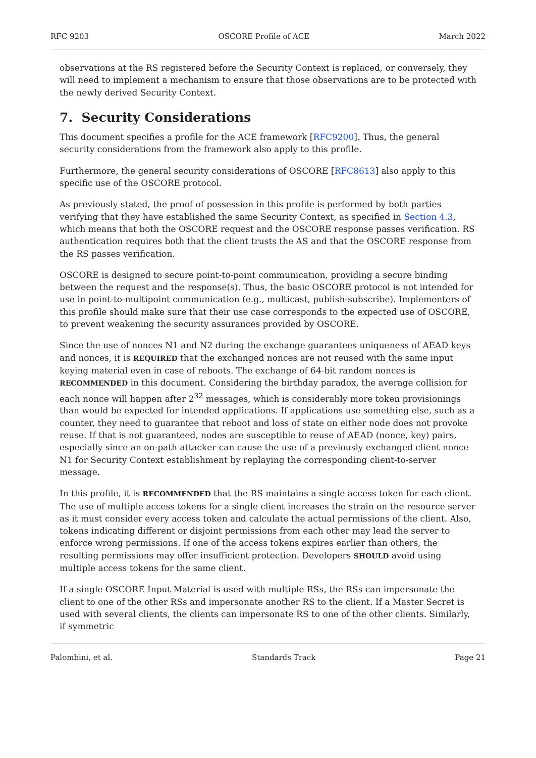RFC 9203 OSCORE Profile of ACE March 2022
observations at the RS registered before the Security Context is replaced, or conversely, they will need to implement a mechanism to ensure that those observations are to be protected with the newly derived Security Context.
7. Security Considerations
This document specifies a profile for the ACE framework [RFC9200]. Thus, the general security considerations from the framework also apply to this profile.
Furthermore, the general security considerations of OSCORE [RFC8613] also apply to this specific use of the OSCORE protocol.
As previously stated, the proof of possession in this profile is performed by both parties verifying that they have established the same Security Context, as specified in Section 4.3, which means that both the OSCORE request and the OSCORE response passes verification. RS authentication requires both that the client trusts the AS and that the OSCORE response from the RS passes verification.
OSCORE is designed to secure point-to-point communication, providing a secure binding between the request and the response(s). Thus, the basic OSCORE protocol is not intended for use in point-to-multipoint communication (e.g., multicast, publish-subscribe). Implementers of this profile should make sure that their use case corresponds to the expected use of OSCORE, to prevent weakening the security assurances provided by OSCORE.
Since the use of nonces N1 and N2 during the exchange guarantees uniqueness of AEAD keys and nonces, it is REQUIRED that the exchanged nonces are not reused with the same input keying material even in case of reboots. The exchange of 64-bit random nonces is RECOMMENDED in this document. Considering the birthday paradox, the average collision for each nonce will happen after 2<sup>32</sup> messages, which is considerably more token provisionings than would be expected for intended applications. If applications use something else, such as a counter, they need to guarantee that reboot and loss of state on either node does not provoke reuse. If that is not guaranteed, nodes are susceptible to reuse of AEAD (nonce, key) pairs, especially since an on-path attacker can cause the use of a previously exchanged client nonce N1 for Security Context establishment by replaying the corresponding client-to-server message.
In this profile, it is RECOMMENDED that the RS maintains a single access token for each client. The use of multiple access tokens for a single client increases the strain on the resource server as it must consider every access token and calculate the actual permissions of the client. Also, tokens indicating different or disjoint permissions from each other may lead the server to enforce wrong permissions. If one of the access tokens expires earlier than others, the resulting permissions may offer insufficient protection. Developers SHOULD avoid using multiple access tokens for the same client.
If a single OSCORE Input Material is used with multiple RSs, the RSs can impersonate the client to one of the other RSs and impersonate another RS to the client. If a Master Secret is used with several clients, the clients can impersonate RS to one of the other clients. Similarly, if symmetric
Palombini, et al. Standards Track Page 21